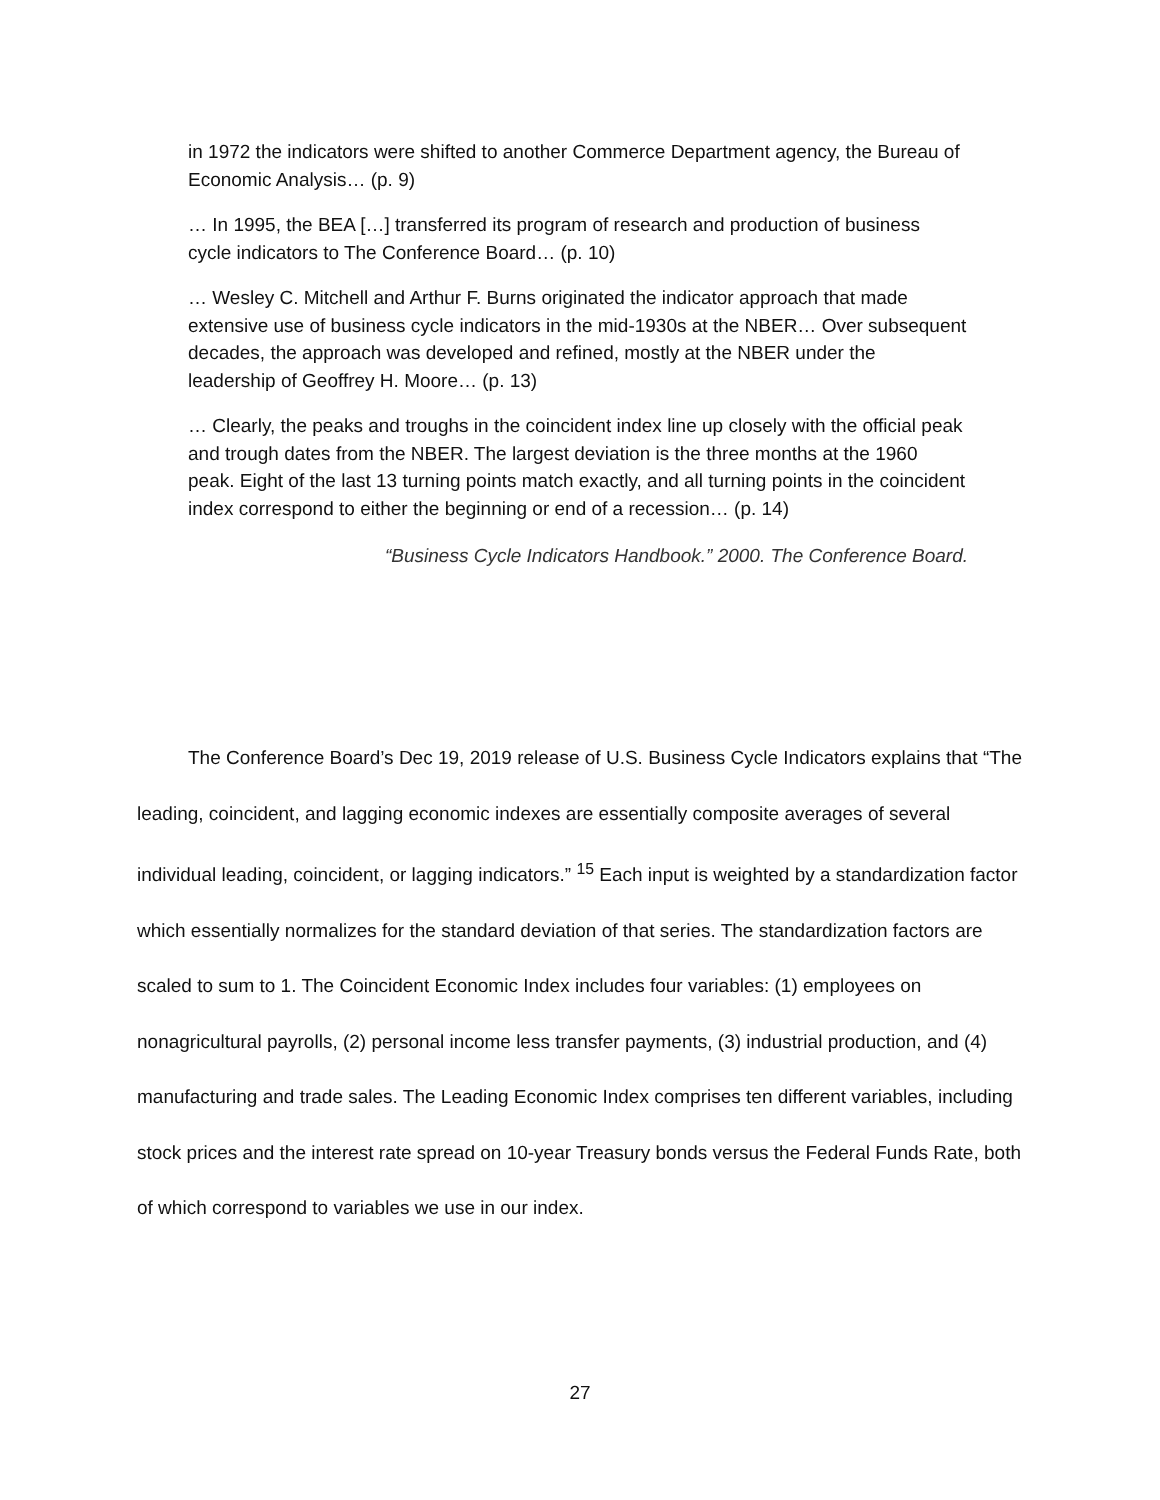in 1972 the indicators were shifted to another Commerce Department agency, the Bureau of Economic Analysis… (p. 9)
… In 1995, the BEA […] transferred its program of research and production of business cycle indicators to The Conference Board… (p. 10)
… Wesley C. Mitchell and Arthur F. Burns originated the indicator approach that made extensive use of business cycle indicators in the mid-1930s at the NBER… Over subsequent decades, the approach was developed and refined, mostly at the NBER under the leadership of Geoffrey H. Moore… (p. 13)
… Clearly, the peaks and troughs in the coincident index line up closely with the official peak and trough dates from the NBER. The largest deviation is the three months at the 1960 peak. Eight of the last 13 turning points match exactly, and all turning points in the coincident index correspond to either the beginning or end of a recession… (p. 14)
“Business Cycle Indicators Handbook.” 2000. The Conference Board.
The Conference Board’s Dec 19, 2019 release of U.S. Business Cycle Indicators explains that “The leading, coincident, and lagging economic indexes are essentially composite averages of several individual leading, coincident, or lagging indicators.” <sup>15</sup> Each input is weighted by a standardization factor which essentially normalizes for the standard deviation of that series. The standardization factors are scaled to sum to 1. The Coincident Economic Index includes four variables: (1) employees on nonagricultural payrolls, (2) personal income less transfer payments, (3) industrial production, and (4) manufacturing and trade sales. The Leading Economic Index comprises ten different variables, including stock prices and the interest rate spread on 10-year Treasury bonds versus the Federal Funds Rate, both of which correspond to variables we use in our index.
27